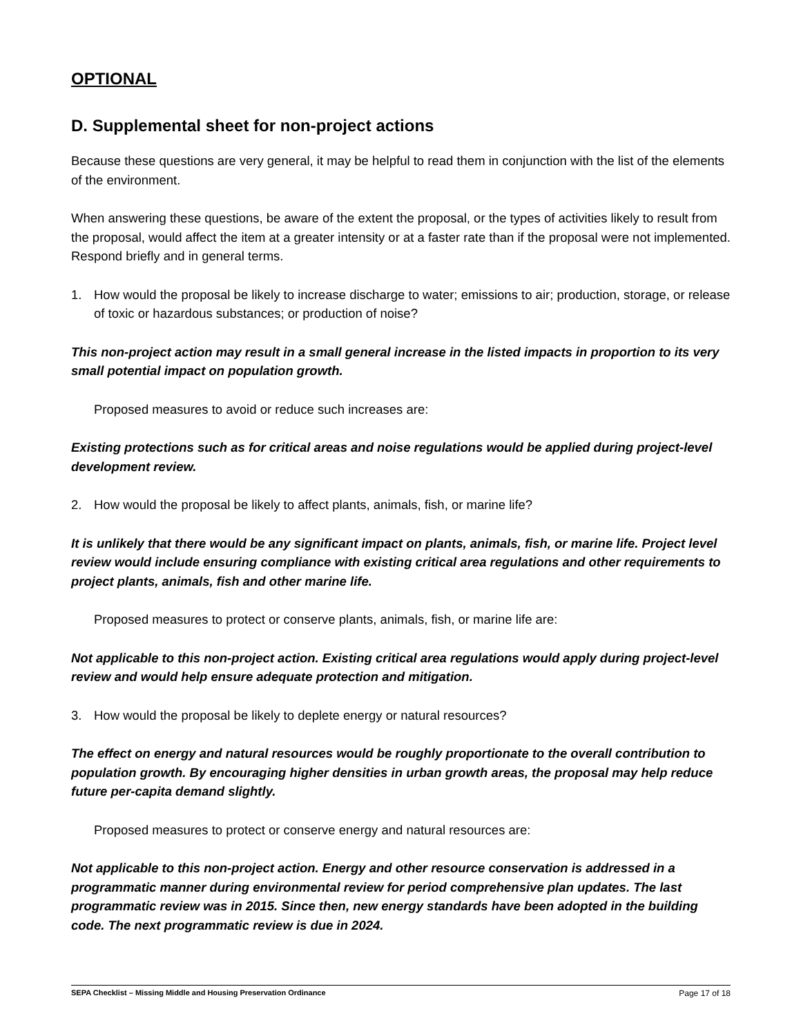OPTIONAL
D. Supplemental sheet for non-project actions
Because these questions are very general, it may be helpful to read them in conjunction with the list of the elements of the environment.
When answering these questions, be aware of the extent the proposal, or the types of activities likely to result from the proposal, would affect the item at a greater intensity or at a faster rate than if the proposal were not implemented. Respond briefly and in general terms.
1. How would the proposal be likely to increase discharge to water; emissions to air; production, storage, or release of toxic or hazardous substances; or production of noise?
This non-project action may result in a small general increase in the listed impacts in proportion to its very small potential impact on population growth.
Proposed measures to avoid or reduce such increases are:
Existing protections such as for critical areas and noise regulations would be applied during project-level development review.
2. How would the proposal be likely to affect plants, animals, fish, or marine life?
It is unlikely that there would be any significant impact on plants, animals, fish, or marine life. Project level review would include ensuring compliance with existing critical area regulations and other requirements to project plants, animals, fish and other marine life.
Proposed measures to protect or conserve plants, animals, fish, or marine life are:
Not applicable to this non-project action. Existing critical area regulations would apply during project-level review and would help ensure adequate protection and mitigation.
3. How would the proposal be likely to deplete energy or natural resources?
The effect on energy and natural resources would be roughly proportionate to the overall contribution to population growth. By encouraging higher densities in urban growth areas, the proposal may help reduce future per-capita demand slightly.
Proposed measures to protect or conserve energy and natural resources are:
Not applicable to this non-project action. Energy and other resource conservation is addressed in a programmatic manner during environmental review for period comprehensive plan updates. The last programmatic review was in 2015. Since then, new energy standards have been adopted in the building code. The next programmatic review is due in 2024.
SEPA Checklist – Missing Middle and Housing Preservation Ordinance Page 17 of 18